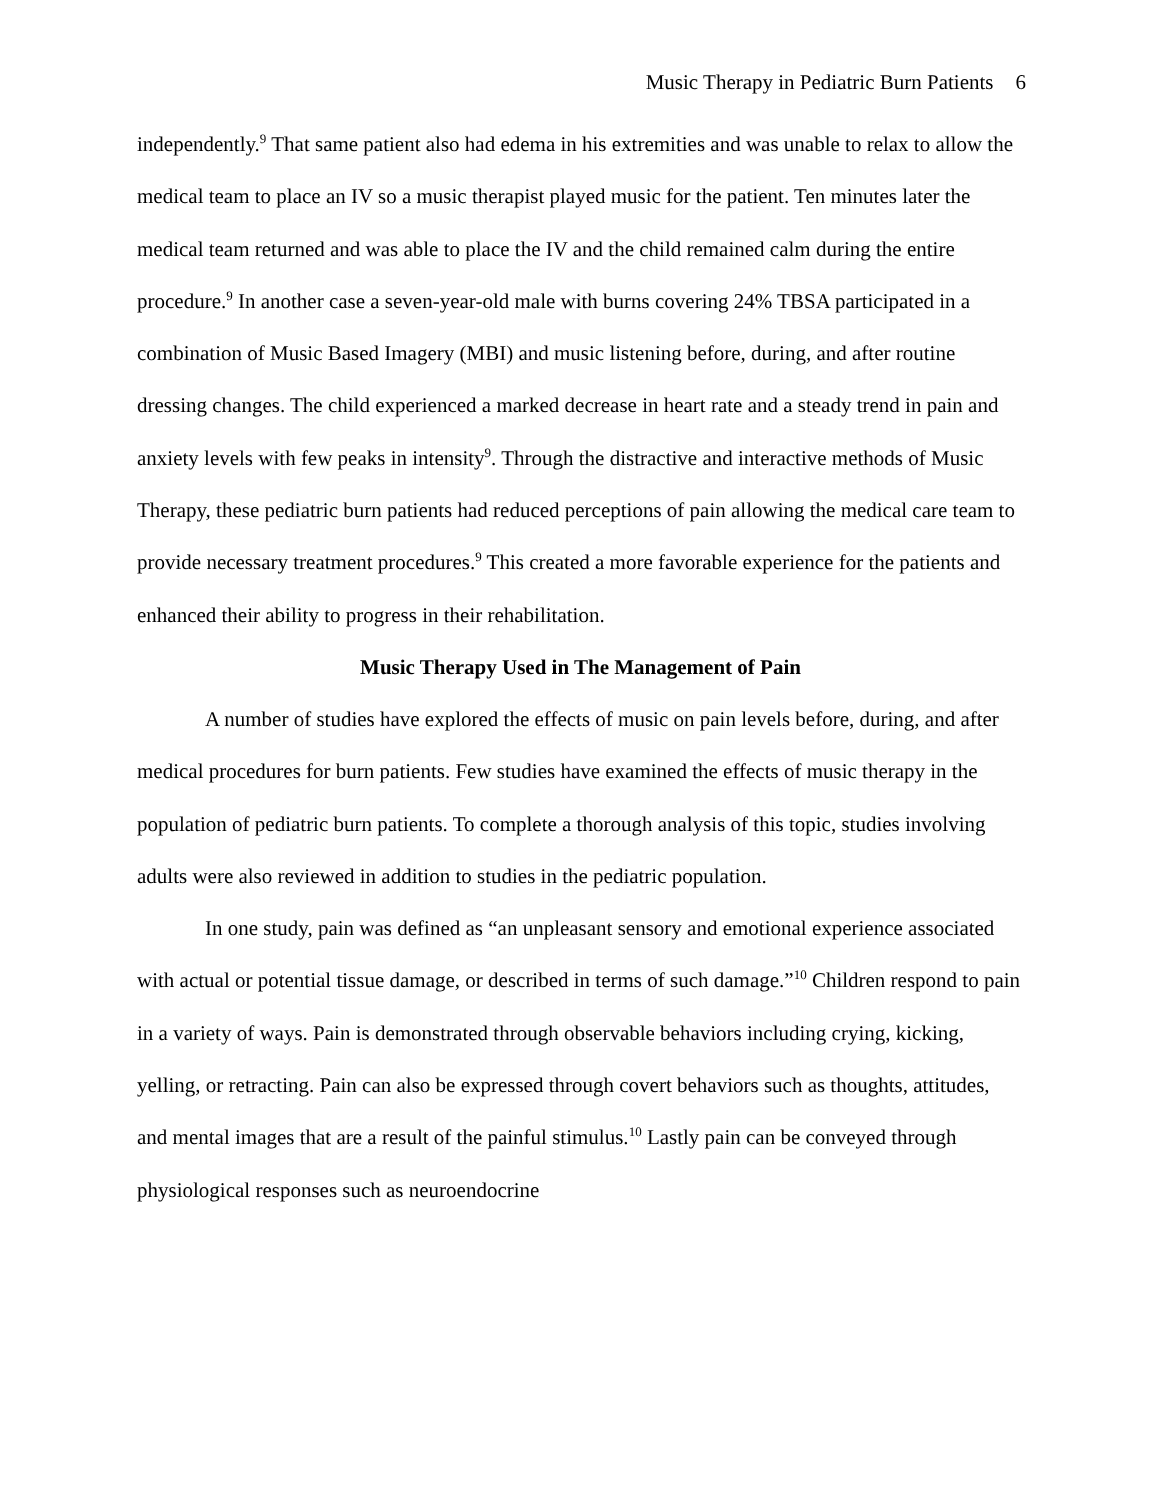Music Therapy in Pediatric Burn Patients 6
independently.<sup>9</sup> That same patient also had edema in his extremities and was unable to relax to allow the medical team to place an IV so a music therapist played music for the patient. Ten minutes later the medical team returned and was able to place the IV and the child remained calm during the entire procedure.<sup>9</sup> In another case a seven-year-old male with burns covering 24% TBSA participated in a combination of Music Based Imagery (MBI) and music listening before, during, and after routine dressing changes. The child experienced a marked decrease in heart rate and a steady trend in pain and anxiety levels with few peaks in intensity<sup>9</sup>. Through the distractive and interactive methods of Music Therapy, these pediatric burn patients had reduced perceptions of pain allowing the medical care team to provide necessary treatment procedures.<sup>9</sup> This created a more favorable experience for the patients and enhanced their ability to progress in their rehabilitation.
Music Therapy Used in The Management of Pain
A number of studies have explored the effects of music on pain levels before, during, and after medical procedures for burn patients. Few studies have examined the effects of music therapy in the population of pediatric burn patients. To complete a thorough analysis of this topic, studies involving adults were also reviewed in addition to studies in the pediatric population.
In one study, pain was defined as “an unpleasant sensory and emotional experience associated with actual or potential tissue damage, or described in terms of such damage.”<sup>10</sup> Children respond to pain in a variety of ways. Pain is demonstrated through observable behaviors including crying, kicking, yelling, or retracting. Pain can also be expressed through covert behaviors such as thoughts, attitudes, and mental images that are a result of the painful stimulus.<sup>10</sup> Lastly pain can be conveyed through physiological responses such as neuroendocrine